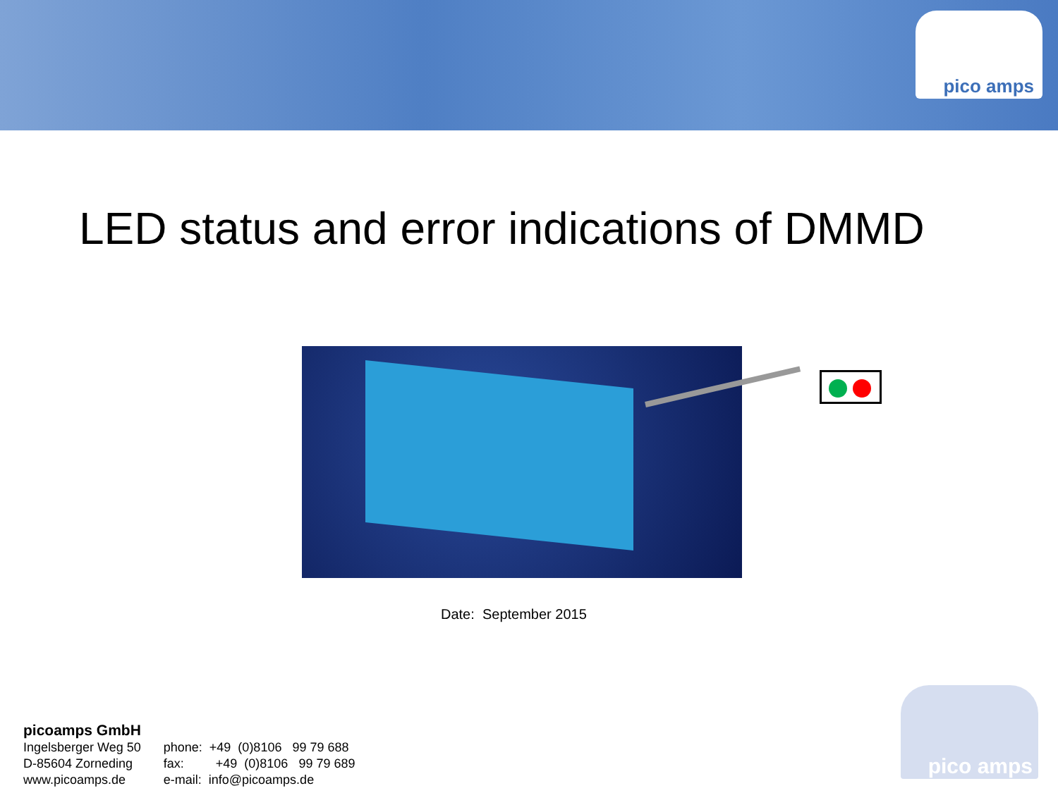pico amps
LED status and error indications of DMMD
Date: September 2015
picoamps GmbH
Ingelsberger Weg 50
D-85604 Zorneding
www.picoamps.de
phone: +49 (0)8106 99 79 688
fax: +49 (0)8106 99 79 689
e-mail: info@picoamps.de
pico amps